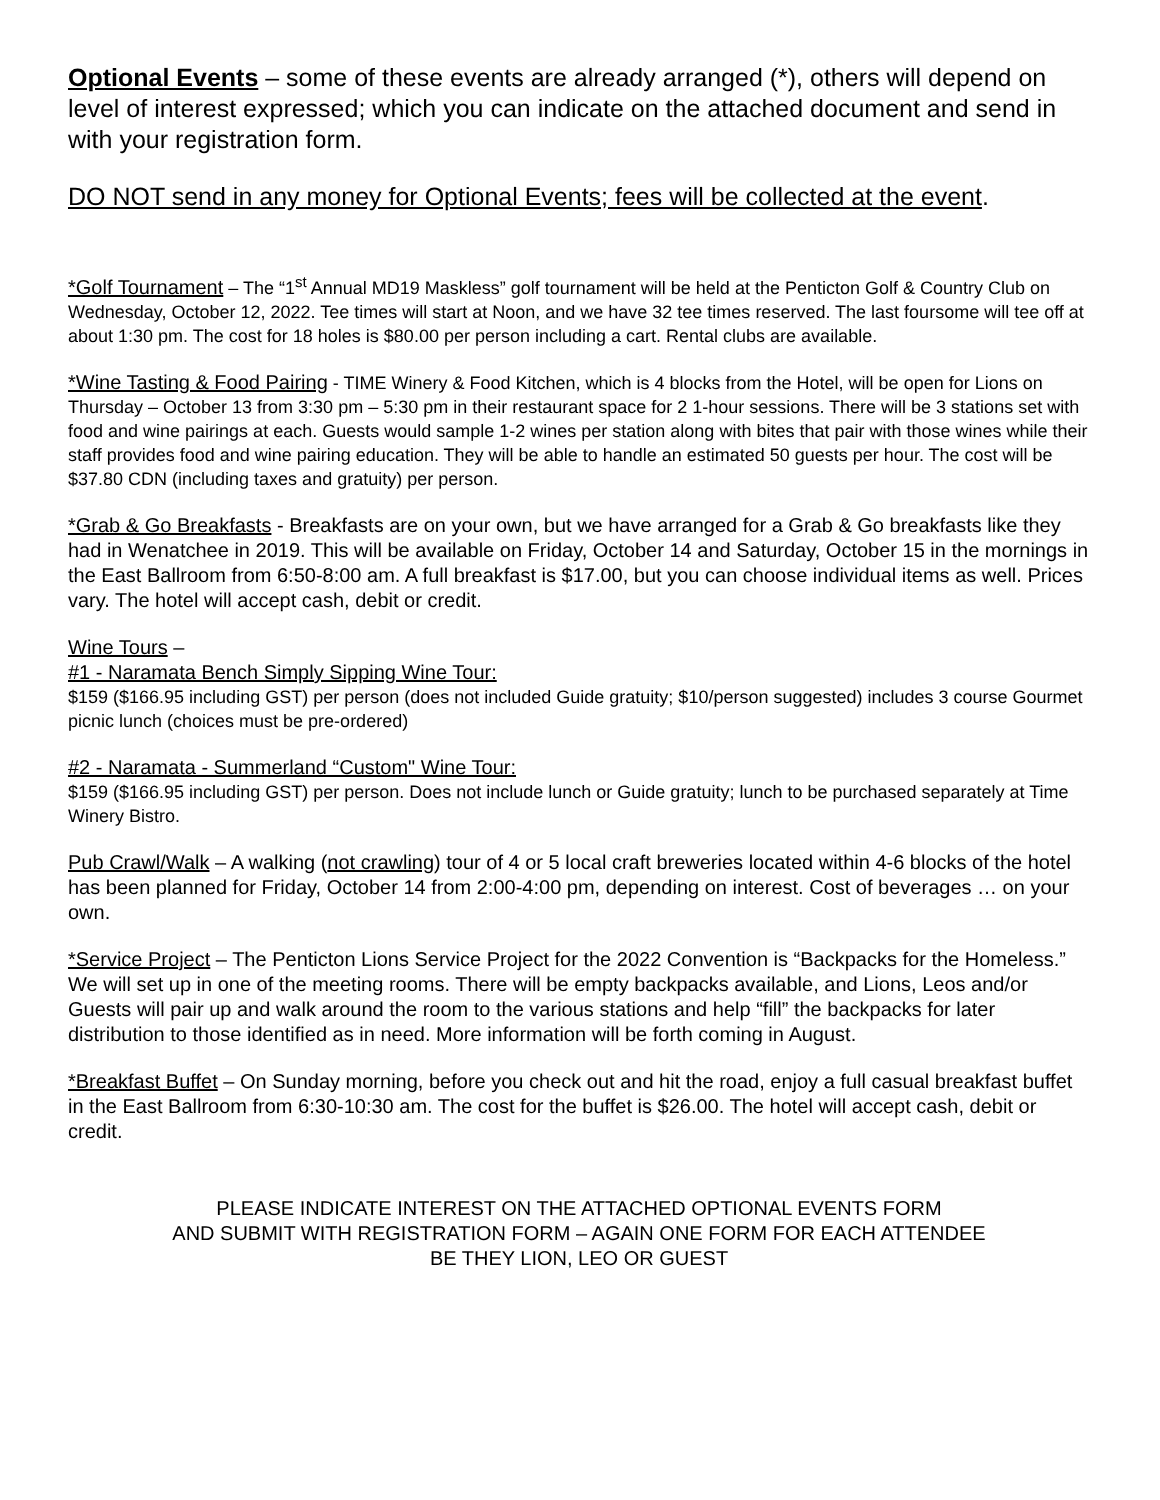Optional Events – some of these events are already arranged (*), others will depend on level of interest expressed; which you can indicate on the attached document and send in with your registration form.
DO NOT send in any money for Optional Events; fees will be collected at the event.
*Golf Tournament – The “1<sup>st</sup> Annual MD19 Maskless” golf tournament will be held at the Penticton Golf & Country Club on Wednesday, October 12, 2022. Tee times will start at Noon, and we have 32 tee times reserved. The last foursome will tee off at about 1:30 pm. The cost for 18 holes is $80.00 per person including a cart. Rental clubs are available.
*Wine Tasting & Food Pairing - TIME Winery & Food Kitchen, which is 4 blocks from the Hotel, will be open for Lions on Thursday – October 13 from 3:30 pm – 5:30 pm in their restaurant space for 2 1-hour sessions. There will be 3 stations set with food and wine pairings at each. Guests would sample 1-2 wines per station along with bites that pair with those wines while their staff provides food and wine pairing education. They will be able to handle an estimated 50 guests per hour. The cost will be $37.80 CDN (including taxes and gratuity) per person.
*Grab & Go Breakfasts - Breakfasts are on your own, but we have arranged for a Grab & Go breakfasts like they had in Wenatchee in 2019. This will be available on Friday, October 14 and Saturday, October 15 in the mornings in the East Ballroom from 6:50-8:00 am. A full breakfast is $17.00, but you can choose individual items as well. Prices vary. The hotel will accept cash, debit or credit.
Wine Tours –
#1 - Naramata Bench Simply Sipping Wine Tour:
$159 ($166.95 including GST) per person (does not included Guide gratuity; $10/person suggested) includes 3 course Gourmet picnic lunch (choices must be pre-ordered)
#2 - Naramata - Summerland “Custom" Wine Tour:
$159 ($166.95 including GST) per person. Does not include lunch or Guide gratuity; lunch to be purchased separately at Time Winery Bistro.
Pub Crawl/Walk – A walking (not crawling) tour of 4 or 5 local craft breweries located within 4-6 blocks of the hotel has been planned for Friday, October 14 from 2:00-4:00 pm, depending on interest. Cost of beverages … on your own.
*Service Project – The Penticton Lions Service Project for the 2022 Convention is “Backpacks for the Homeless.” We will set up in one of the meeting rooms. There will be empty backpacks available, and Lions, Leos and/or Guests will pair up and walk around the room to the various stations and help “fill” the backpacks for later distribution to those identified as in need. More information will be forth coming in August.
*Breakfast Buffet – On Sunday morning, before you check out and hit the road, enjoy a full casual breakfast buffet in the East Ballroom from 6:30-10:30 am. The cost for the buffet is $26.00. The hotel will accept cash, debit or credit.
PLEASE INDICATE INTEREST ON THE ATTACHED OPTIONAL EVENTS FORM
AND SUBMIT WITH REGISTRATION FORM – AGAIN ONE FORM FOR EACH ATTENDEE
BE THEY LION, LEO OR GUEST